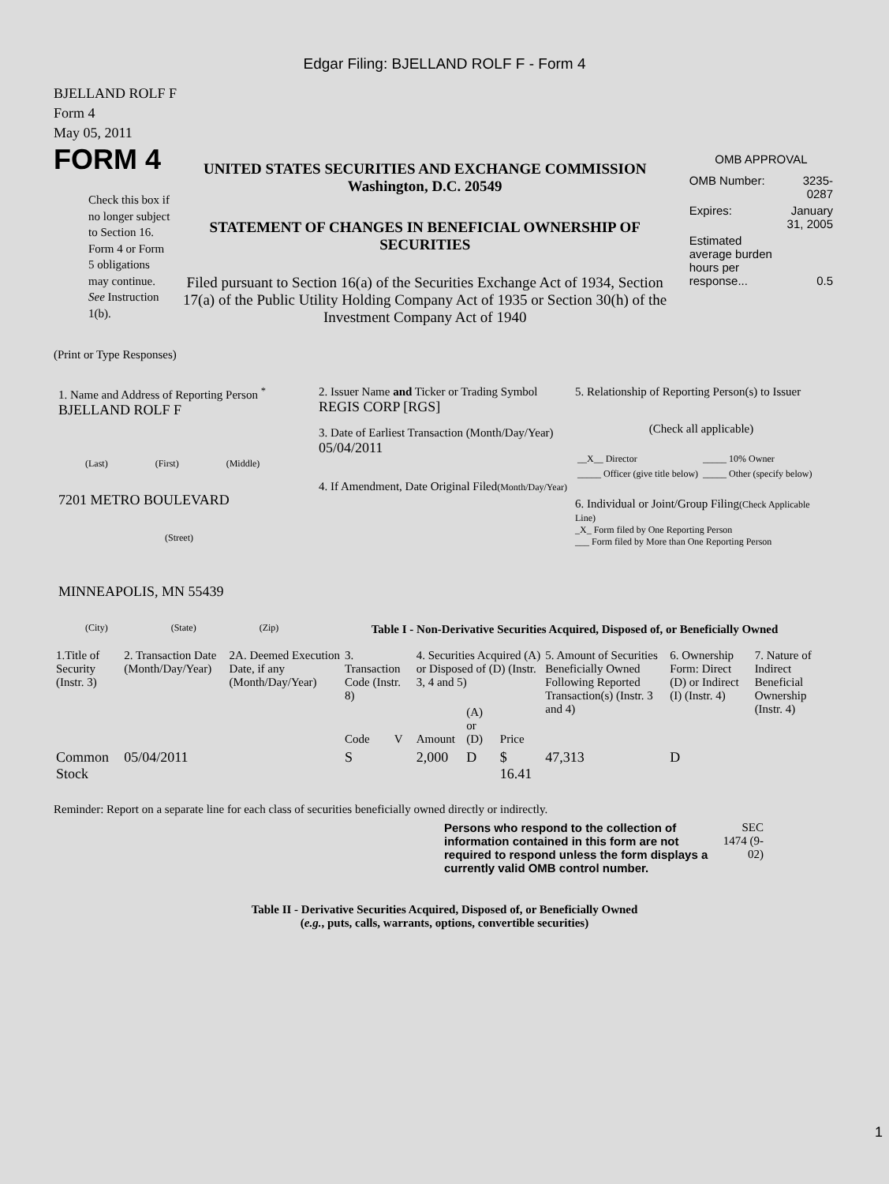Edgar Filing: BJELLAND ROLF F - Form 4
BJELLAND ROLF F
Form 4
May 05, 2011
FORM 4
Check this box if no longer subject to Section 16. Form 4 or Form 5 obligations may continue. See Instruction 1(b).
UNITED STATES SECURITIES AND EXCHANGE COMMISSION
Washington, D.C. 20549
STATEMENT OF CHANGES IN BENEFICIAL OWNERSHIP OF SECURITIES
Filed pursuant to Section 16(a) of the Securities Exchange Act of 1934, Section 17(a) of the Public Utility Holding Company Act of 1935 or Section 30(h) of the Investment Company Act of 1940
OMB APPROVAL
| OMB Number: | 3235-0287 |
| Expires: | January 31, 2005 |
| Estimated average burden hours per response... | 0.5 |
(Print or Type Responses)
1. Name and Address of Reporting Person <sup>*</sup>
BJELLAND ROLF F
(Last) (First) (Middle)
7201 METRO BOULEVARD
(Street)
MINNEAPOLIS, MN 55439
(City) (State) (Zip)
2. Issuer Name and Ticker or Trading Symbol
REGIS CORP [RGS]
3. Date of Earliest Transaction (Month/Day/Year)
05/04/2011
4. If Amendment, Date Original Filed(Month/Day/Year)
5. Relationship of Reporting Person(s) to Issuer
(Check all applicable)
| __X__ Director | _____ 10% Owner |
| _____ Officer (give title below) | _____ Other (specify below) |
6. Individual or Joint/Group Filing(Check Applicable Line)
_X_ Form filed by One Reporting Person
___ Form filed by More than One Reporting Person
Table I - Non-Derivative Securities Acquired, Disposed of, or Beneficially Owned
| 1.Title of Security (Instr. 3) | 2. Transaction Date (Month/Day/Year) | 2A. Deemed Execution Date, if any (Month/Day/Year) | 3. Transaction Code (Instr. 8) | | 4. Securities Acquired (A) or Disposed of (D) (Instr. 3, 4 and 5) | | | 5. Amount of Securities Beneficially Owned Following Reported Transaction(s) (Instr. 3 and 4) | 6. Ownership Form: Direct (D) or Indirect (I) (Instr. 4) | 7. Nature of Indirect Beneficial Ownership (Instr. 4) |
| --- | --- | --- | --- | --- | --- | --- | --- | --- | --- | --- |
| | | | Code | V | Amount | (A) or (D) | Price | | | |
| Common Stock | 05/04/2011 | | S | | 2,000 | D | $ 16.41 | 47,313 | D | |
Reminder: Report on a separate line for each class of securities beneficially owned directly or indirectly.
Persons who respond to the collection of information contained in this form are not required to respond unless the form displays a currently valid OMB control number.
SEC 1474 (9-02)
Table II - Derivative Securities Acquired, Disposed of, or Beneficially Owned
(e.g., puts, calls, warrants, options, convertible securities)
1